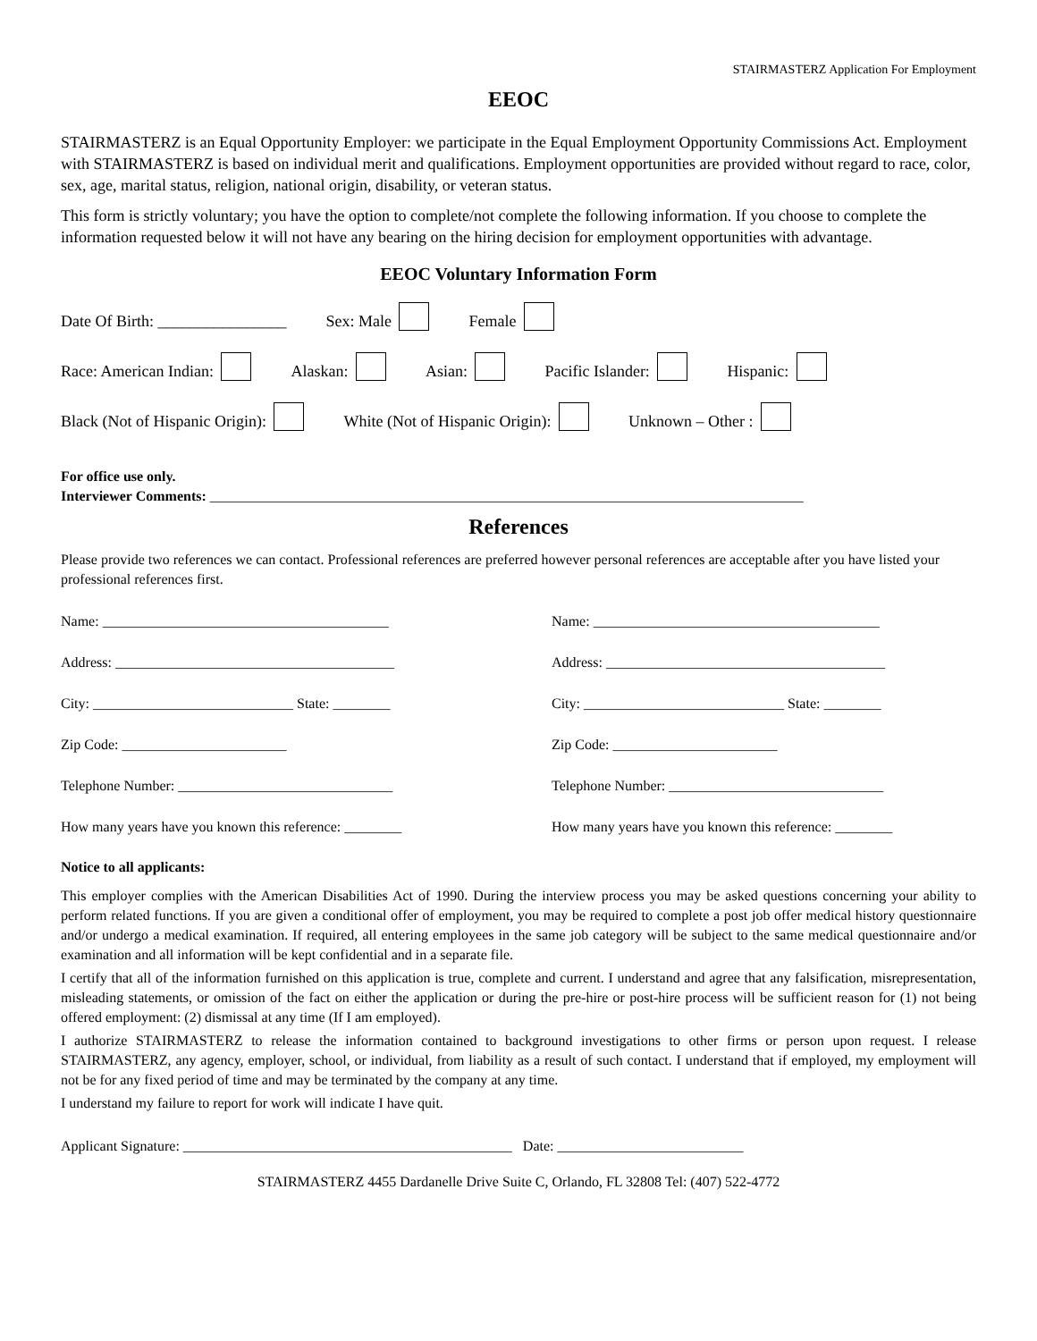STAIRMASTERZ Application For Employment
EEOC
STAIRMASTERZ is an Equal Opportunity Employer: we participate in the Equal Employment Opportunity Commissions Act. Employment with STAIRMASTERZ is based on individual merit and qualifications. Employment opportunities are provided without regard to race, color, sex, age, marital status, religion, national origin, disability, or veteran status.
This form is strictly voluntary; you have the option to complete/not complete the following information. If you choose to complete the information requested below it will not have any bearing on the hiring decision for employment opportunities with advantage.
EEOC Voluntary Information Form
Date Of Birth: ________________ Sex: Male Female
Race: American Indian: Alaskan: Asian: Pacific Islander: Hispanic:
Black (Not of Hispanic Origin): White (Not of Hispanic Origin): Unknown – Other :
For office use only.
Interviewer Comments: ___________________________________________________________________________________
References
Please provide two references we can contact. Professional references are preferred however personal references are acceptable after you have listed your professional references first.
Name: ________________________________________
Address: _______________________________________
City: ____________________________ State: ________
Zip Code: _______________________
Telephone Number: ______________________________
How many years have you known this reference: ________
Name: ________________________________________
Address: _______________________________________
City: ____________________________ State: ________
Zip Code: _______________________
Telephone Number: ______________________________
How many years have you known this reference: ________
Notice to all applicants:
This employer complies with the American Disabilities Act of 1990. During the interview process you may be asked questions concerning your ability to perform related functions. If you are given a conditional offer of employment, you may be required to complete a post job offer medical history questionnaire and/or undergo a medical examination. If required, all entering employees in the same job category will be subject to the same medical questionnaire and/or examination and all information will be kept confidential and in a separate file.
I certify that all of the information furnished on this application is true, complete and current. I understand and agree that any falsification, misrepresentation, misleading statements, or omission of the fact on either the application or during the pre-hire or post-hire process will be sufficient reason for (1) not being offered employment: (2) dismissal at any time (If I am employed).
I authorize STAIRMASTERZ to release the information contained to background investigations to other firms or person upon request. I release STAIRMASTERZ, any agency, employer, school, or individual, from liability as a result of such contact. I understand that if employed, my employment will not be for any fixed period of time and may be terminated by the company at any time.
I understand my failure to report for work will indicate I have quit.
Applicant Signature: ______________________________________________ Date: __________________________
STAIRMASTERZ 4455 Dardanelle Drive Suite C, Orlando, FL 32808 Tel: (407) 522-4772